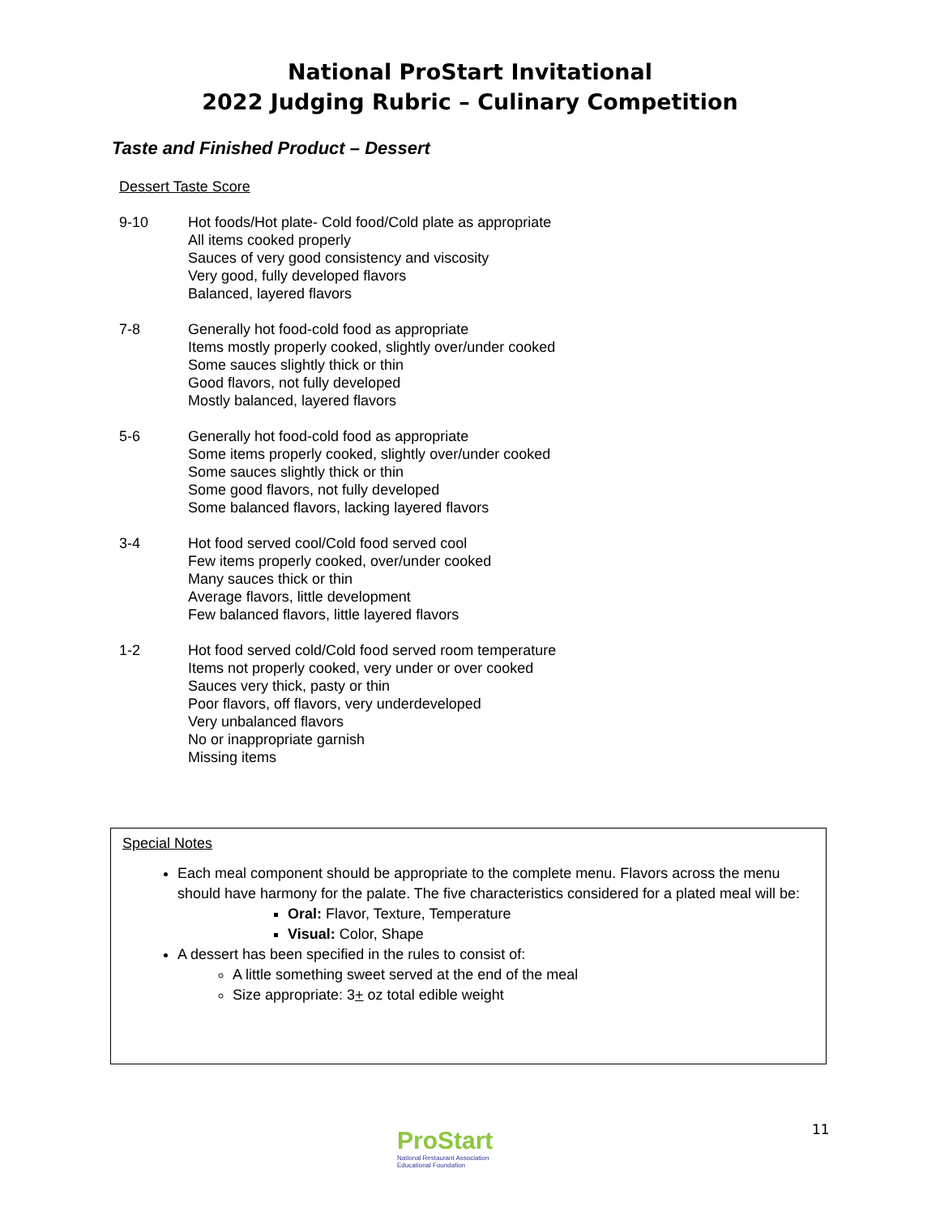National ProStart Invitational
2022 Judging Rubric – Culinary Competition
Taste and Finished Product – Dessert
Dessert Taste Score
9-10 Hot foods/Hot plate- Cold food/Cold plate as appropriate
All items cooked properly
Sauces of very good consistency and viscosity
Very good, fully developed flavors
Balanced, layered flavors
7-8 Generally hot food-cold food as appropriate
Items mostly properly cooked, slightly over/under cooked
Some sauces slightly thick or thin
Good flavors, not fully developed
Mostly balanced, layered flavors
5-6 Generally hot food-cold food as appropriate
Some items properly cooked, slightly over/under cooked
Some sauces slightly thick or thin
Some good flavors, not fully developed
Some balanced flavors, lacking layered flavors
3-4 Hot food served cool/Cold food served cool
Few items properly cooked, over/under cooked
Many sauces thick or thin
Average flavors, little development
Few balanced flavors, little layered flavors
1-2 Hot food served cold/Cold food served room temperature
Items not properly cooked, very under or over cooked
Sauces very thick, pasty or thin
Poor flavors, off flavors, very underdeveloped
Very unbalanced flavors
No or inappropriate garnish
Missing items
Special Notes
Each meal component should be appropriate to the complete menu. Flavors across the menu should have harmony for the palate. The five characteristics considered for a plated meal will be:
Oral: Flavor, Texture, Temperature
Visual: Color, Shape
A dessert has been specified in the rules to consist of:
A little something sweet served at the end of the meal
Size appropriate: 3+ oz total edible weight
ProStart
National Restaurant Association
Educational Foundation
11